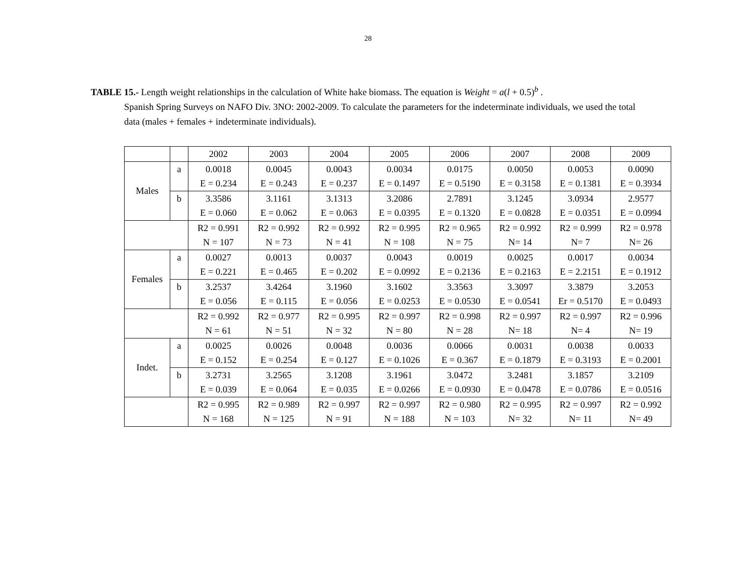28
TABLE 15.- Length weight relationships in the calculation of White hake biomass. The equation is Weight = a(l + 0.5)<sup>b</sup> .
Spanish Spring Surveys on NAFO Div. 3NO: 2002-2009. To calculate the parameters for the indeterminate individuals, we used the total data (males + females + indeterminate individuals).
| | | 2002 | 2003 | 2004 | 2005 | 2006 | 2007 | 2008 | 2009 |
| Males | a | 0.0018 | 0.0045 | 0.0043 | 0.0034 | 0.0175 | 0.0050 | 0.0053 | 0.0090 |
| | | E = 0.234 | E = 0.243 | E = 0.237 | E = 0.1497 | E = 0.5190 | E = 0.3158 | E = 0.1381 | E = 0.3934 |
| | b | 3.3586 | 3.1161 | 3.1313 | 3.2086 | 2.7891 | 3.1245 | 3.0934 | 2.9577 |
| | | E = 0.060 | E = 0.062 | E = 0.063 | E = 0.0395 | E = 0.1320 | E = 0.0828 | E = 0.0351 | E = 0.0994 |
| | | R2 = 0.991 | R2 = 0.992 | R2 = 0.992 | R2 = 0.995 | R2 = 0.965 | R2 = 0.992 | R2 = 0.999 | R2 = 0.978 |
| | | N = 107 | N = 73 | N = 41 | N = 108 | N = 75 | N= 14 | N= 7 | N= 26 |
| Females | a | 0.0027 | 0.0013 | 0.0037 | 0.0043 | 0.0019 | 0.0025 | 0.0017 | 0.0034 |
| | | E = 0.221 | E = 0.465 | E = 0.202 | E = 0.0992 | E = 0.2136 | E = 0.2163 | E = 2.2151 | E = 0.1912 |
| | b | 3.2537 | 3.4264 | 3.1960 | 3.1602 | 3.3563 | 3.3097 | 3.3879 | 3.2053 |
| | | E = 0.056 | E = 0.115 | E = 0.056 | E = 0.0253 | E = 0.0530 | E = 0.0541 | Er = 0.5170 | E = 0.0493 |
| | | R2 = 0.992 | R2 = 0.977 | R2 = 0.995 | R2 = 0.997 | R2 = 0.998 | R2 = 0.997 | R2 = 0.997 | R2 = 0.996 |
| | | N = 61 | N = 51 | N = 32 | N = 80 | N = 28 | N= 18 | N= 4 | N= 19 |
| Indet. | a | 0.0025 | 0.0026 | 0.0048 | 0.0036 | 0.0066 | 0.0031 | 0.0038 | 0.0033 |
| | | E = 0.152 | E = 0.254 | E = 0.127 | E = 0.1026 | E = 0.367 | E = 0.1879 | E = 0.3193 | E = 0.2001 |
| | b | 3.2731 | 3.2565 | 3.1208 | 3.1961 | 3.0472 | 3.2481 | 3.1857 | 3.2109 |
| | | E = 0.039 | E = 0.064 | E = 0.035 | E = 0.0266 | E = 0.0930 | E = 0.0478 | E = 0.0786 | E = 0.0516 |
| | | R2 = 0.995 | R2 = 0.989 | R2 = 0.997 | R2 = 0.997 | R2 = 0.980 | R2 = 0.995 | R2 = 0.997 | R2 = 0.992 |
| | | N = 168 | N = 125 | N = 91 | N = 188 | N = 103 | N= 32 | N= 11 | N= 49 |